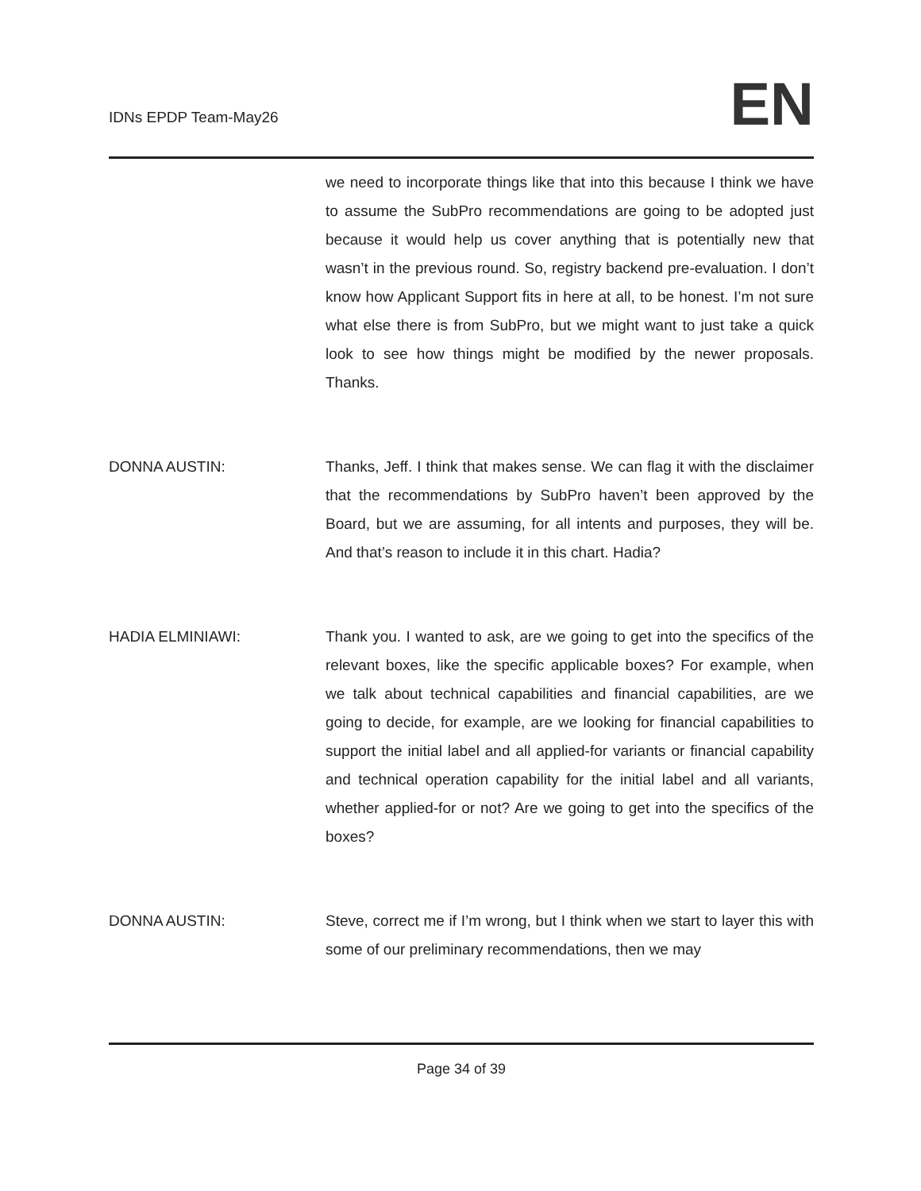IDNs EPDP Team-May26 EN
we need to incorporate things like that into this because I think we have to assume the SubPro recommendations are going to be adopted just because it would help us cover anything that is potentially new that wasn’t in the previous round. So, registry backend pre-evaluation. I don’t know how Applicant Support fits in here at all, to be honest. I’m not sure what else there is from SubPro, but we might want to just take a quick look to see how things might be modified by the newer proposals. Thanks.
DONNA AUSTIN: Thanks, Jeff. I think that makes sense. We can flag it with the disclaimer that the recommendations by SubPro haven’t been approved by the Board, but we are assuming, for all intents and purposes, they will be. And that’s reason to include it in this chart. Hadia?
HADIA ELMINIAWI: Thank you. I wanted to ask, are we going to get into the specifics of the relevant boxes, like the specific applicable boxes? For example, when we talk about technical capabilities and financial capabilities, are we going to decide, for example, are we looking for financial capabilities to support the initial label and all applied-for variants or financial capability and technical operation capability for the initial label and all variants, whether applied-for or not? Are we going to get into the specifics of the boxes?
DONNA AUSTIN: Steve, correct me if I’m wrong, but I think when we start to layer this with some of our preliminary recommendations, then we may
Page 34 of 39